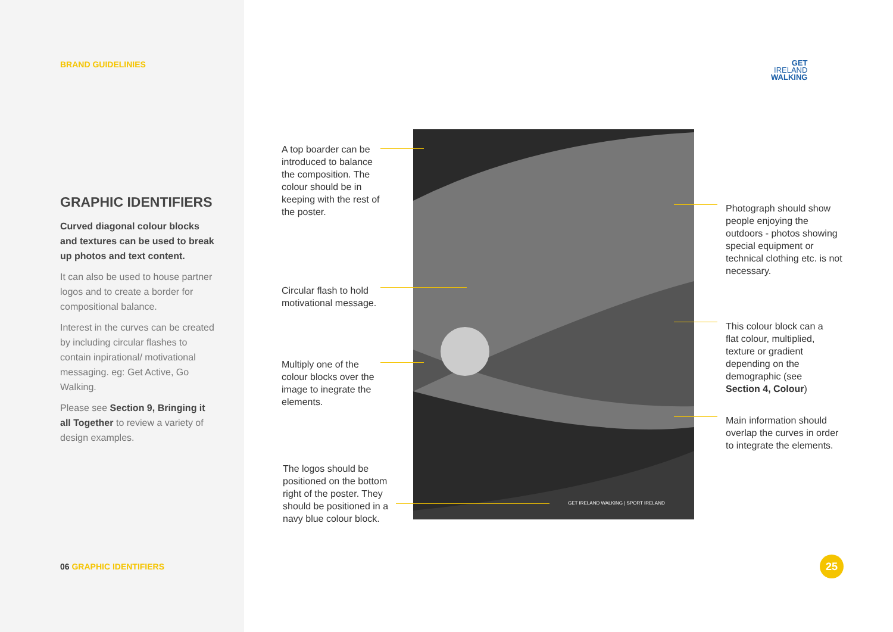BRAND GUIDELINIES
GRAPHIC IDENTIFIERS
Curved diagonal colour blocks and textures can be used to break up photos and text content.
It can also be used to house partner logos and to create a border for compositional balance.
Interest in the curves can be created by including circular flashes to contain inpirational/ motivational messaging. eg: Get Active, Go Walking.
Please see Section 9, Bringing it all Together to review a variety of design examples.
06 GRAPHIC IDENTIFIERS
GET
IRELAND
WALKING
GET IRELAND WALKING | SPORT IRELAND
A top boarder can be introduced to balance the composition. The colour should be in keeping with the rest of the poster.
Circular flash to hold motivational message.
Multiply one of the colour blocks over the image to inegrate the elements.
The logos should be positioned on the bottom right of the poster. They should be positioned in a navy blue colour block.
Photograph should show people enjoying the outdoors - photos showing special equipment or technical clothing etc. is not necessary.
This colour block can a flat colour, multiplied, texture or gradient depending on the demographic (see Section 4, Colour)
Main information should overlap the curves in order to integrate the elements.
25